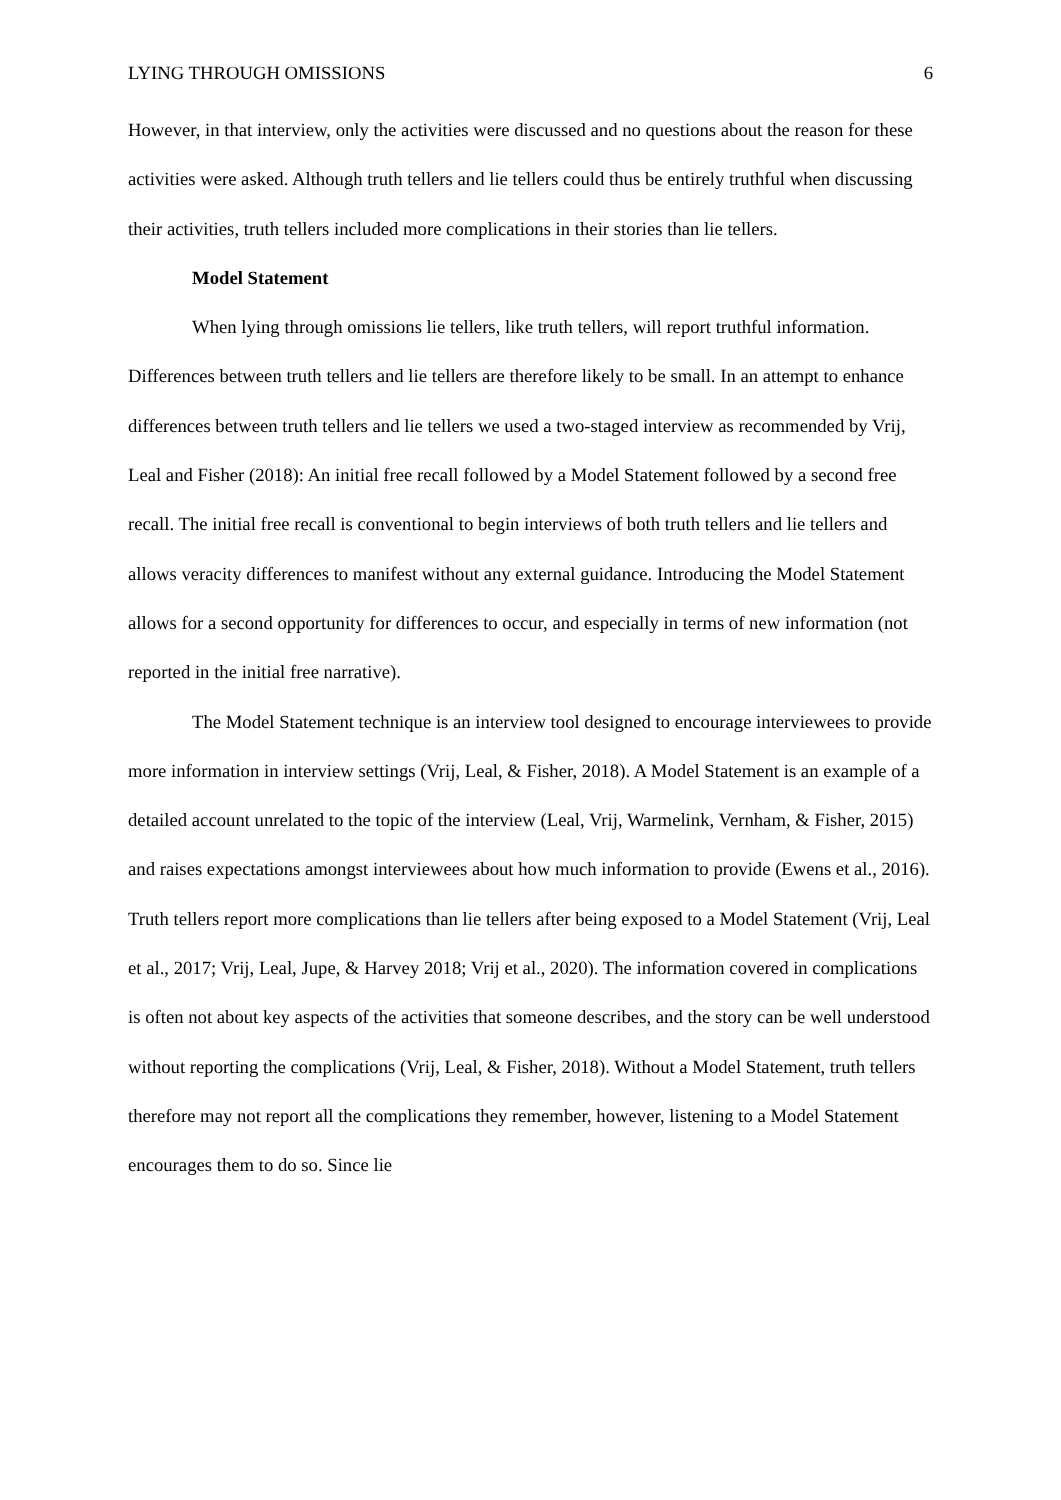LYING THROUGH OMISSIONS 6
However, in that interview, only the activities were discussed and no questions about the reason for these activities were asked. Although truth tellers and lie tellers could thus be entirely truthful when discussing their activities, truth tellers included more complications in their stories than lie tellers.
Model Statement
When lying through omissions lie tellers, like truth tellers, will report truthful information. Differences between truth tellers and lie tellers are therefore likely to be small. In an attempt to enhance differences between truth tellers and lie tellers we used a two-staged interview as recommended by Vrij, Leal and Fisher (2018): An initial free recall followed by a Model Statement followed by a second free recall. The initial free recall is conventional to begin interviews of both truth tellers and lie tellers and allows veracity differences to manifest without any external guidance. Introducing the Model Statement allows for a second opportunity for differences to occur, and especially in terms of new information (not reported in the initial free narrative).
The Model Statement technique is an interview tool designed to encourage interviewees to provide more information in interview settings (Vrij, Leal, & Fisher, 2018). A Model Statement is an example of a detailed account unrelated to the topic of the interview (Leal, Vrij, Warmelink, Vernham, & Fisher, 2015) and raises expectations amongst interviewees about how much information to provide (Ewens et al., 2016). Truth tellers report more complications than lie tellers after being exposed to a Model Statement (Vrij, Leal et al., 2017; Vrij, Leal, Jupe, & Harvey 2018; Vrij et al., 2020). The information covered in complications is often not about key aspects of the activities that someone describes, and the story can be well understood without reporting the complications (Vrij, Leal, & Fisher, 2018). Without a Model Statement, truth tellers therefore may not report all the complications they remember, however, listening to a Model Statement encourages them to do so. Since lie